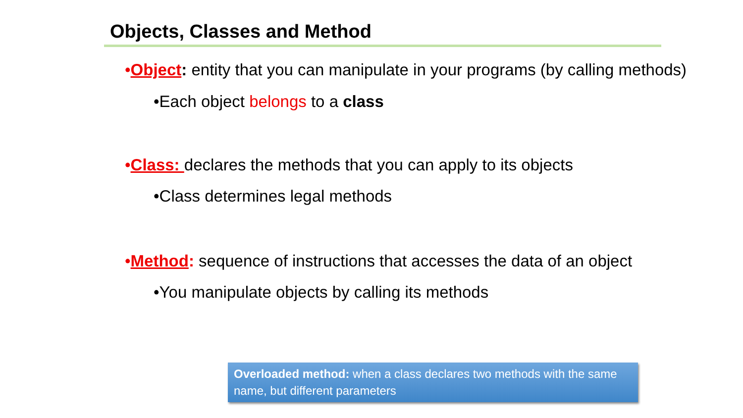Objects, Classes and Method
•Object: entity that you can manipulate in your programs (by calling methods)
•Each object belongs to a class
•Class: declares the methods that you can apply to its objects
•Class determines legal methods
•Method: sequence of instructions that accesses the data of an object
•You manipulate objects by calling its methods
Overloaded method: when a class declares two methods with the same name, but different parameters